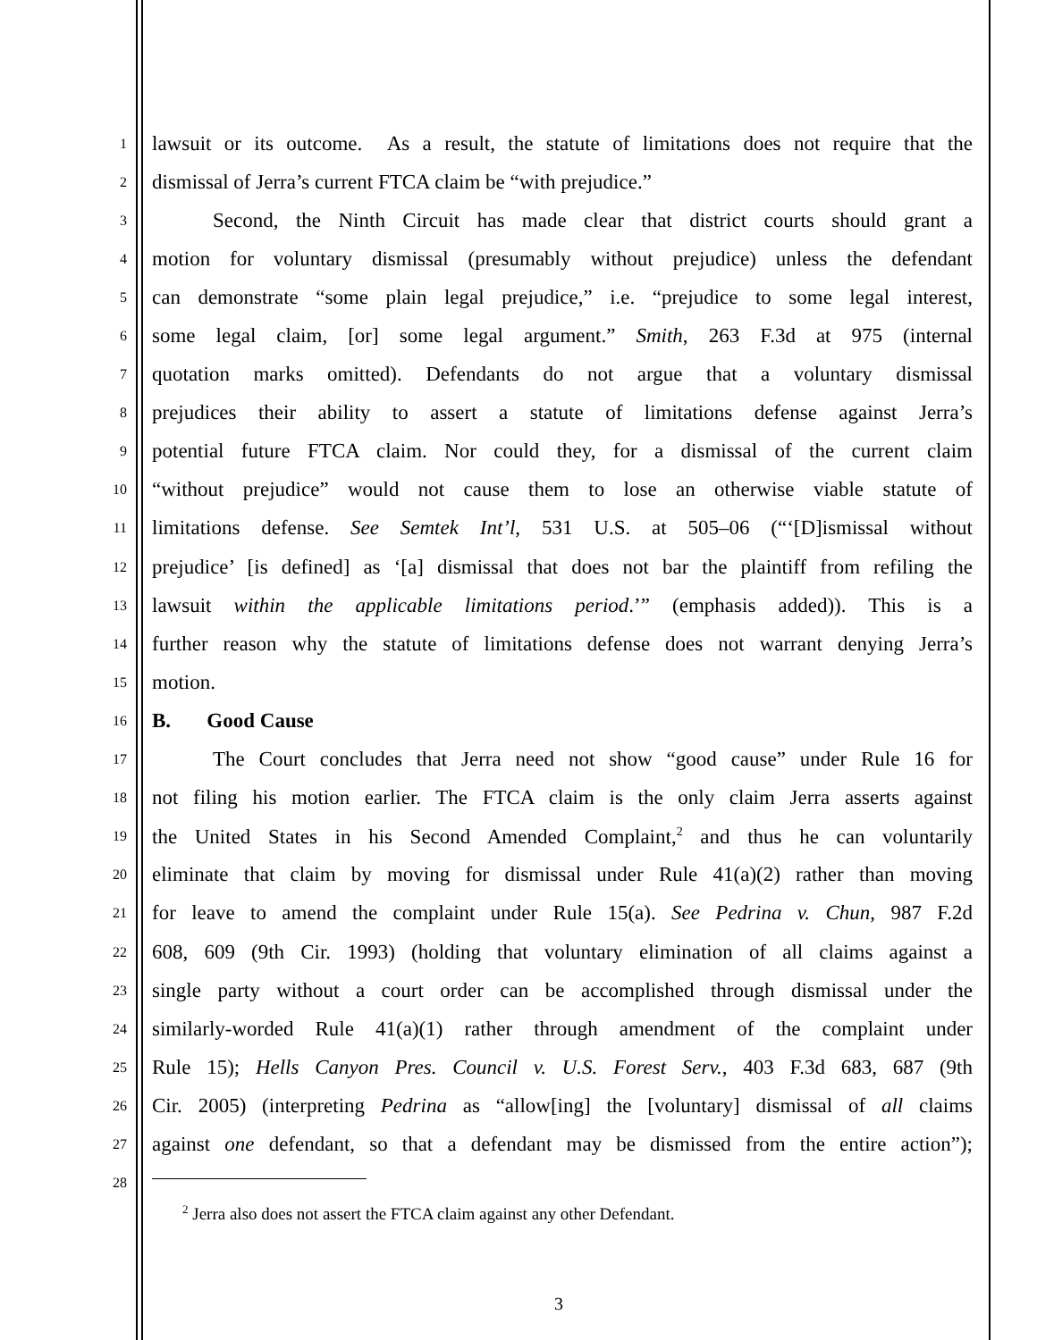1
lawsuit or its outcome. As a result, the statute of limitations does not require that the
2
dismissal of Jerra’s current FTCA claim be “with prejudice.”
3
Second, the Ninth Circuit has made clear that district courts should grant a
4
motion for voluntary dismissal (presumably without prejudice) unless the defendant
5
can demonstrate “some plain legal prejudice,” i.e. “prejudice to some legal interest,
6
some legal claim, [or] some legal argument.” Smith, 263 F.3d at 975 (internal
7
quotation marks omitted). Defendants do not argue that a voluntary dismissal
8
prejudices their ability to assert a statute of limitations defense against Jerra’s
9
potential future FTCA claim. Nor could they, for a dismissal of the current claim
10
“without prejudice” would not cause them to lose an otherwise viable statute of
11
limitations defense. See Semtek Int’l, 531 U.S. at 505–06 (“‘[D]ismissal without
12
prejudice’ [is defined] as ‘[a] dismissal that does not bar the plaintiff from refiling the
13
lawsuit within the applicable limitations period.’” (emphasis added)). This is a
14
further reason why the statute of limitations defense does not warrant denying Jerra’s
15
motion.
16
B. Good Cause
17
The Court concludes that Jerra need not show “good cause” under Rule 16 for
18
not filing his motion earlier. The FTCA claim is the only claim Jerra asserts against
19
the United States in his Second Amended Complaint,<sup>2</sup> and thus he can voluntarily
20
eliminate that claim by moving for dismissal under Rule 41(a)(2) rather than moving
21
for leave to amend the complaint under Rule 15(a). See Pedrina v. Chun, 987 F.2d
22
608, 609 (9th Cir. 1993) (holding that voluntary elimination of all claims against a
23
single party without a court order can be accomplished through dismissal under the
24
similarly-worded Rule 41(a)(1) rather through amendment of the complaint under
25
Rule 15); Hells Canyon Pres. Council v. U.S. Forest Serv., 403 F.3d 683, 687 (9th
26
Cir. 2005) (interpreting Pedrina as “allow[ing] the [voluntary] dismissal of all claims
27
against one defendant, so that a defendant may be dismissed from the entire action”);
28
<sup>2</sup> Jerra also does not assert the FTCA claim against any other Defendant.
3